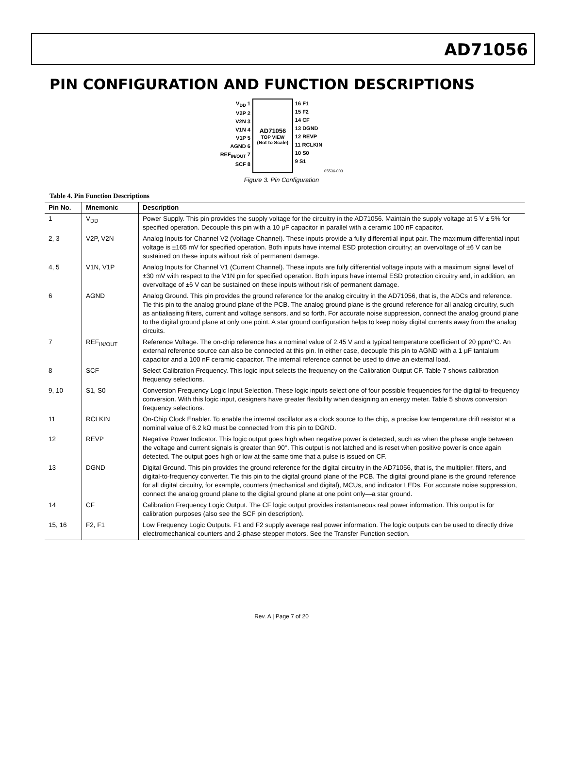AD71056
PIN CONFIGURATION AND FUNCTION DESCRIPTIONS
V<sub>DD</sub> 1
V2P 2
V2N 3
V1N 4
V1P 5
AGND 6
REF<sub>IN/OUT</sub> 7
SCF 8
AD71056
TOP VIEW
(Not to Scale)
16 F1
15 F2
14 CF
13 DGND
12 REVP
11 RCLKIN
10 S0
9 S1
05536-003
Figure 3. Pin Configuration
Table 4. Pin Function Descriptions
| Pin No. | Mnemonic | Description |
| --- | --- | --- |
| 1 | V<sub>DD</sub> | Power Supply. This pin provides the supply voltage for the circuitry in the AD71056. Maintain the supply voltage at 5 V ± 5% for specified operation. Decouple this pin with a 10 μF capacitor in parallel with a ceramic 100 nF capacitor. |
| 2, 3 | V2P, V2N | Analog Inputs for Channel V2 (Voltage Channel). These inputs provide a fully differential input pair. The maximum differential input voltage is ±165 mV for specified operation. Both inputs have internal ESD protection circuitry; an overvoltage of ±6 V can be sustained on these inputs without risk of permanent damage. |
| 4, 5 | V1N, V1P | Analog Inputs for Channel V1 (Current Channel). These inputs are fully differential voltage inputs with a maximum signal level of ±30 mV with respect to the V1N pin for specified operation. Both inputs have internal ESD protection circuitry and, in addition, an overvoltage of ±6 V can be sustained on these inputs without risk of permanent damage. |
| 6 | AGND | Analog Ground. This pin provides the ground reference for the analog circuitry in the AD71056, that is, the ADCs and reference. Tie this pin to the analog ground plane of the PCB. The analog ground plane is the ground reference for all analog circuitry, such as antialiasing filters, current and voltage sensors, and so forth. For accurate noise suppression, connect the analog ground plane to the digital ground plane at only one point. A star ground configuration helps to keep noisy digital currents away from the analog circuits. |
| 7 | REF<sub>IN/OUT</sub> | Reference Voltage. The on-chip reference has a nominal value of 2.45 V and a typical temperature coefficient of 20 ppm/°C. An external reference source can also be connected at this pin. In either case, decouple this pin to AGND with a 1 μF tantalum capacitor and a 100 nF ceramic capacitor. The internal reference cannot be used to drive an external load. |
| 8 | SCF | Select Calibration Frequency. This logic input selects the frequency on the Calibration Output CF. Table 7 shows calibration frequency selections. |
| 9, 10 | S1, S0 | Conversion Frequency Logic Input Selection. These logic inputs select one of four possible frequencies for the digital-to-frequency conversion. With this logic input, designers have greater flexibility when designing an energy meter. Table 5 shows conversion frequency selections. |
| 11 | RCLKIN | On-Chip Clock Enabler. To enable the internal oscillator as a clock source to the chip, a precise low temperature drift resistor at a nominal value of 6.2 kΩ must be connected from this pin to DGND. |
| 12 | REVP | Negative Power Indicator. This logic output goes high when negative power is detected, such as when the phase angle between the voltage and current signals is greater than 90°. This output is not latched and is reset when positive power is once again detected. The output goes high or low at the same time that a pulse is issued on CF. |
| 13 | DGND | Digital Ground. This pin provides the ground reference for the digital circuitry in the AD71056, that is, the multiplier, filters, and digital-to-frequency converter. Tie this pin to the digital ground plane of the PCB. The digital ground plane is the ground reference for all digital circuitry, for example, counters (mechanical and digital), MCUs, and indicator LEDs. For accurate noise suppression, connect the analog ground plane to the digital ground plane at one point only—a star ground. |
| 14 | CF | Calibration Frequency Logic Output. The CF logic output provides instantaneous real power information. This output is for calibration purposes (also see the SCF pin description). |
| 15, 16 | F2, F1 | Low Frequency Logic Outputs. F1 and F2 supply average real power information. The logic outputs can be used to directly drive electromechanical counters and 2-phase stepper motors. See the Transfer Function section. |
Rev. A | Page 7 of 20